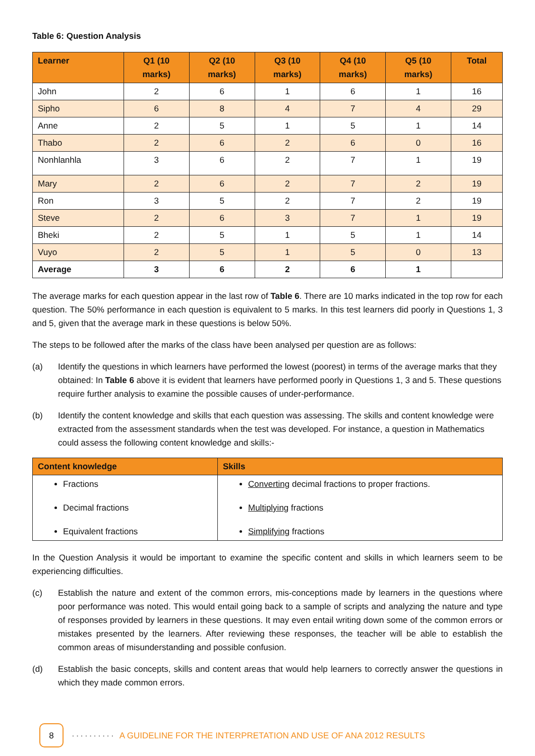Table 6: Question Analysis
| Learner | Q1 (10 marks) | Q2 (10 marks) | Q3 (10 marks) | Q4 (10 marks) | Q5 (10 marks) | Total |
| --- | --- | --- | --- | --- | --- | --- |
| John | 2 | 6 | 1 | 6 | 1 | 16 |
| Sipho | 6 | 8 | 4 | 7 | 4 | 29 |
| Anne | 2 | 5 | 1 | 5 | 1 | 14 |
| Thabo | 2 | 6 | 2 | 6 | 0 | 16 |
| Nonhlanhla | 3 | 6 | 2 | 7 | 1 | 19 |
| Mary | 2 | 6 | 2 | 7 | 2 | 19 |
| Ron | 3 | 5 | 2 | 7 | 2 | 19 |
| Steve | 2 | 6 | 3 | 7 | 1 | 19 |
| Bheki | 2 | 5 | 1 | 5 | 1 | 14 |
| Vuyo | 2 | 5 | 1 | 5 | 0 | 13 |
| Average | 3 | 6 | 2 | 6 | 1 | |
The average marks for each question appear in the last row of Table 6. There are 10 marks indicated in the top row for each question. The 50% performance in each question is equivalent to 5 marks. In this test learners did poorly in Questions 1, 3 and 5, given that the average mark in these questions is below 50%.
The steps to be followed after the marks of the class have been analysed per question are as follows:
(a) Identify the questions in which learners have performed the lowest (poorest) in terms of the average marks that they obtained: In Table 6 above it is evident that learners have performed poorly in Questions 1, 3 and 5. These questions require further analysis to examine the possible causes of under-performance.
(b) Identify the content knowledge and skills that each question was assessing. The skills and content knowledge were extracted from the assessment standards when the test was developed. For instance, a question in Mathematics could assess the following content knowledge and skills:-
| Content knowledge | Skills |
| --- | --- |
| Fractions Decimal fractions Equivalent fractions | Converting decimal fractions to proper fractions. Multiplying fractions Simplifying fractions |
In the Question Analysis it would be important to examine the specific content and skills in which learners seem to be experiencing difficulties.
(c) Establish the nature and extent of the common errors, mis-conceptions made by learners in the questions where poor performance was noted. This would entail going back to a sample of scripts and analyzing the nature and type of responses provided by learners in these questions. It may even entail writing down some of the common errors or mistakes presented by the learners. After reviewing these responses, the teacher will be able to establish the common areas of misunderstanding and possible confusion.
(d) Establish the basic concepts, skills and content areas that would help learners to correctly answer the questions in which they made common errors.
8
·········· A GUIDELINE FOR THE INTERPRETATION AND USE OF ANA 2012 RESULTS